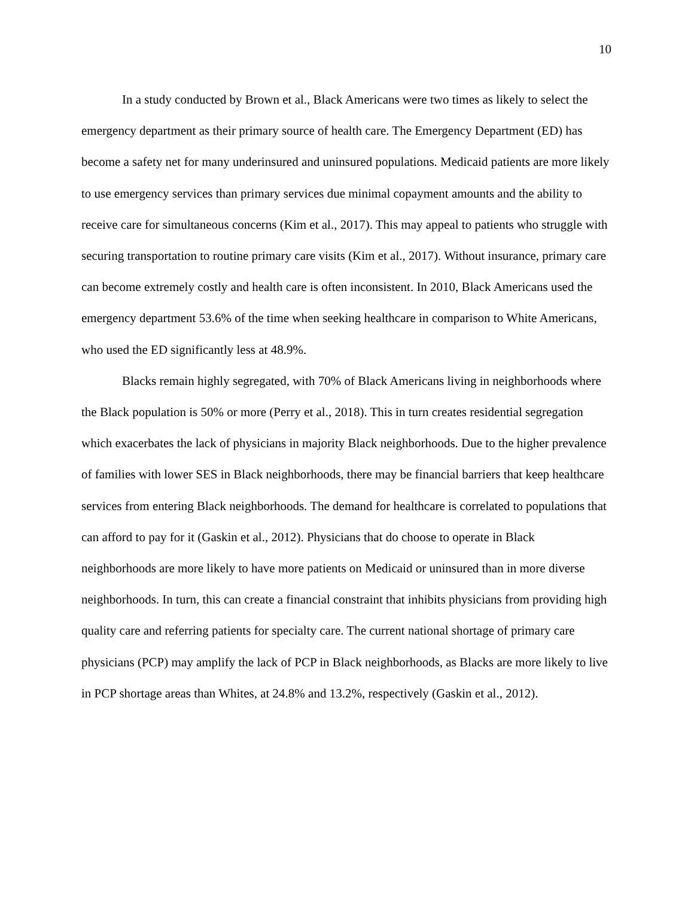10
In a study conducted by Brown et al., Black Americans were two times as likely to select the emergency department as their primary source of health care. The Emergency Department (ED) has become a safety net for many underinsured and uninsured populations. Medicaid patients are more likely to use emergency services than primary services due minimal copayment amounts and the ability to receive care for simultaneous concerns (Kim et al., 2017). This may appeal to patients who struggle with securing transportation to routine primary care visits (Kim et al., 2017). Without insurance, primary care can become extremely costly and health care is often inconsistent. In 2010, Black Americans used the emergency department 53.6% of the time when seeking healthcare in comparison to White Americans, who used the ED significantly less at 48.9%.
Blacks remain highly segregated, with 70% of Black Americans living in neighborhoods where the Black population is 50% or more (Perry et al., 2018). This in turn creates residential segregation which exacerbates the lack of physicians in majority Black neighborhoods. Due to the higher prevalence of families with lower SES in Black neighborhoods, there may be financial barriers that keep healthcare services from entering Black neighborhoods. The demand for healthcare is correlated to populations that can afford to pay for it (Gaskin et al., 2012). Physicians that do choose to operate in Black neighborhoods are more likely to have more patients on Medicaid or uninsured than in more diverse neighborhoods. In turn, this can create a financial constraint that inhibits physicians from providing high quality care and referring patients for specialty care. The current national shortage of primary care physicians (PCP) may amplify the lack of PCP in Black neighborhoods, as Blacks are more likely to live in PCP shortage areas than Whites, at 24.8% and 13.2%, respectively (Gaskin et al., 2012).